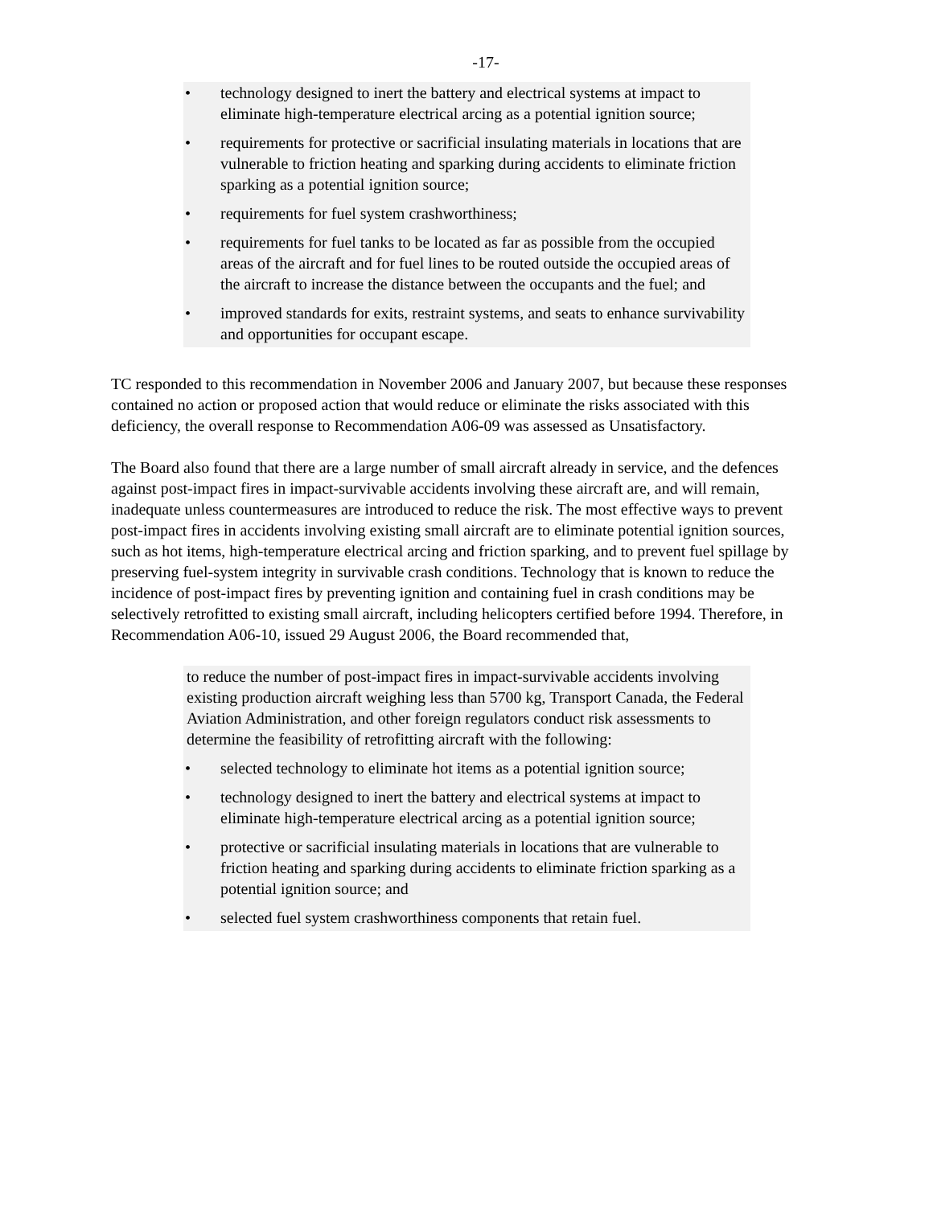-17-
• technology designed to inert the battery and electrical systems at impact to eliminate high-temperature electrical arcing as a potential ignition source;
• requirements for protective or sacrificial insulating materials in locations that are vulnerable to friction heating and sparking during accidents to eliminate friction sparking as a potential ignition source;
• requirements for fuel system crashworthiness;
• requirements for fuel tanks to be located as far as possible from the occupied areas of the aircraft and for fuel lines to be routed outside the occupied areas of the aircraft to increase the distance between the occupants and the fuel; and
• improved standards for exits, restraint systems, and seats to enhance survivability and opportunities for occupant escape.
TC responded to this recommendation in November 2006 and January 2007, but because these responses contained no action or proposed action that would reduce or eliminate the risks associated with this deficiency, the overall response to Recommendation A06-09 was assessed as Unsatisfactory.
The Board also found that there are a large number of small aircraft already in service, and the defences against post-impact fires in impact-survivable accidents involving these aircraft are, and will remain, inadequate unless countermeasures are introduced to reduce the risk. The most effective ways to prevent post-impact fires in accidents involving existing small aircraft are to eliminate potential ignition sources, such as hot items, high-temperature electrical arcing and friction sparking, and to prevent fuel spillage by preserving fuel-system integrity in survivable crash conditions. Technology that is known to reduce the incidence of post-impact fires by preventing ignition and containing fuel in crash conditions may be selectively retrofitted to existing small aircraft, including helicopters certified before 1994. Therefore, in Recommendation A06-10, issued 29 August 2006, the Board recommended that,
to reduce the number of post-impact fires in impact-survivable accidents involving existing production aircraft weighing less than 5700 kg, Transport Canada, the Federal Aviation Administration, and other foreign regulators conduct risk assessments to determine the feasibility of retrofitting aircraft with the following:
• selected technology to eliminate hot items as a potential ignition source;
• technology designed to inert the battery and electrical systems at impact to eliminate high-temperature electrical arcing as a potential ignition source;
• protective or sacrificial insulating materials in locations that are vulnerable to friction heating and sparking during accidents to eliminate friction sparking as a potential ignition source; and
• selected fuel system crashworthiness components that retain fuel.